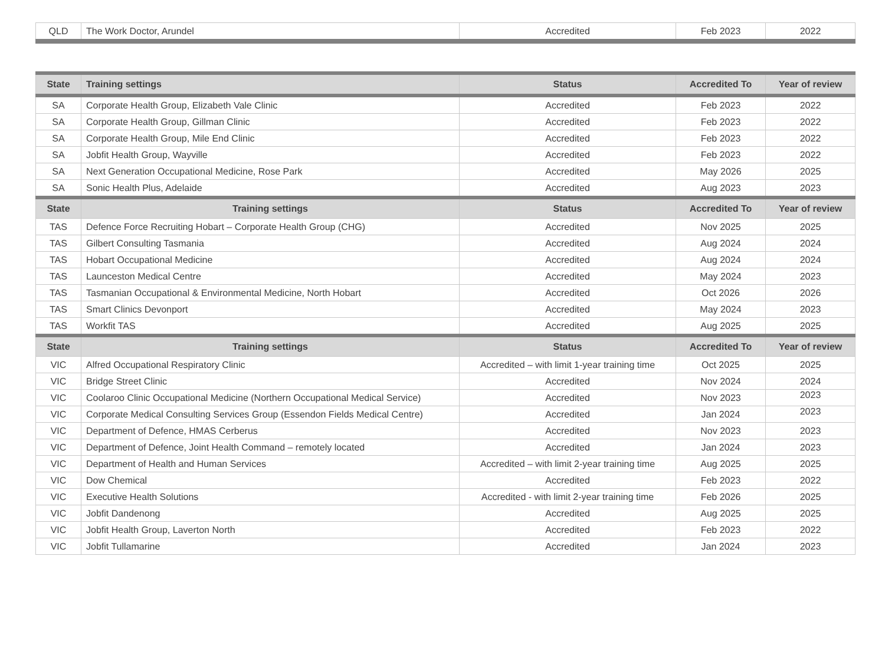| QLD | The Work Doctor, Arundel | Accredited | Feb 2023 | 2022 |
| State | Training settings | Status | Accredited To | Year of review |
| --- | --- | --- | --- | --- |
| SA | Corporate Health Group, Elizabeth Vale Clinic | Accredited | Feb 2023 | 2022 |
| SA | Corporate Health Group, Gillman Clinic | Accredited | Feb 2023 | 2022 |
| SA | Corporate Health Group, Mile End Clinic | Accredited | Feb 2023 | 2022 |
| SA | Jobfit Health Group, Wayville | Accredited | Feb 2023 | 2022 |
| SA | Next Generation Occupational Medicine, Rose Park | Accredited | May 2026 | 2025 |
| SA | Sonic Health Plus, Adelaide | Accredited | Aug 2023 | 2023 |
| State | Training settings | Status | Accredited To | Year of review |
| TAS | Defence Force Recruiting Hobart – Corporate Health Group (CHG) | Accredited | Nov 2025 | 2025 |
| TAS | Gilbert Consulting Tasmania | Accredited | Aug 2024 | 2024 |
| TAS | Hobart Occupational Medicine | Accredited | Aug 2024 | 2024 |
| TAS | Launceston Medical Centre | Accredited | May 2024 | 2023 |
| TAS | Tasmanian Occupational & Environmental Medicine, North Hobart | Accredited | Oct 2026 | 2026 |
| TAS | Smart Clinics Devonport | Accredited | May 2024 | 2023 |
| TAS | Workfit TAS | Accredited | Aug 2025 | 2025 |
| State | Training settings | Status | Accredited To | Year of review |
| VIC | Alfred Occupational Respiratory Clinic | Accredited – with limit 1-year training time | Oct 2025 | 2025 |
| VIC | Bridge Street Clinic | Accredited | Nov 2024 | 2024 |
| VIC | Coolaroo Clinic Occupational Medicine (Northern Occupational Medical Service) | Accredited | Nov 2023 | 2023 |
| VIC | Corporate Medical Consulting Services Group (Essendon Fields Medical Centre) | Accredited | Jan 2024 | 2023 |
| VIC | Department of Defence, HMAS Cerberus | Accredited | Nov 2023 | 2023 |
| VIC | Department of Defence, Joint Health Command – remotely located | Accredited | Jan 2024 | 2023 |
| VIC | Department of Health and Human Services | Accredited – with limit 2-year training time | Aug 2025 | 2025 |
| VIC | Dow Chemical | Accredited | Feb 2023 | 2022 |
| VIC | Executive Health Solutions | Accredited - with limit 2-year training time | Feb 2026 | 2025 |
| VIC | Jobfit Dandenong | Accredited | Aug 2025 | 2025 |
| VIC | Jobfit Health Group, Laverton North | Accredited | Feb 2023 | 2022 |
| VIC | Jobfit Tullamarine | Accredited | Jan 2024 | 2023 |